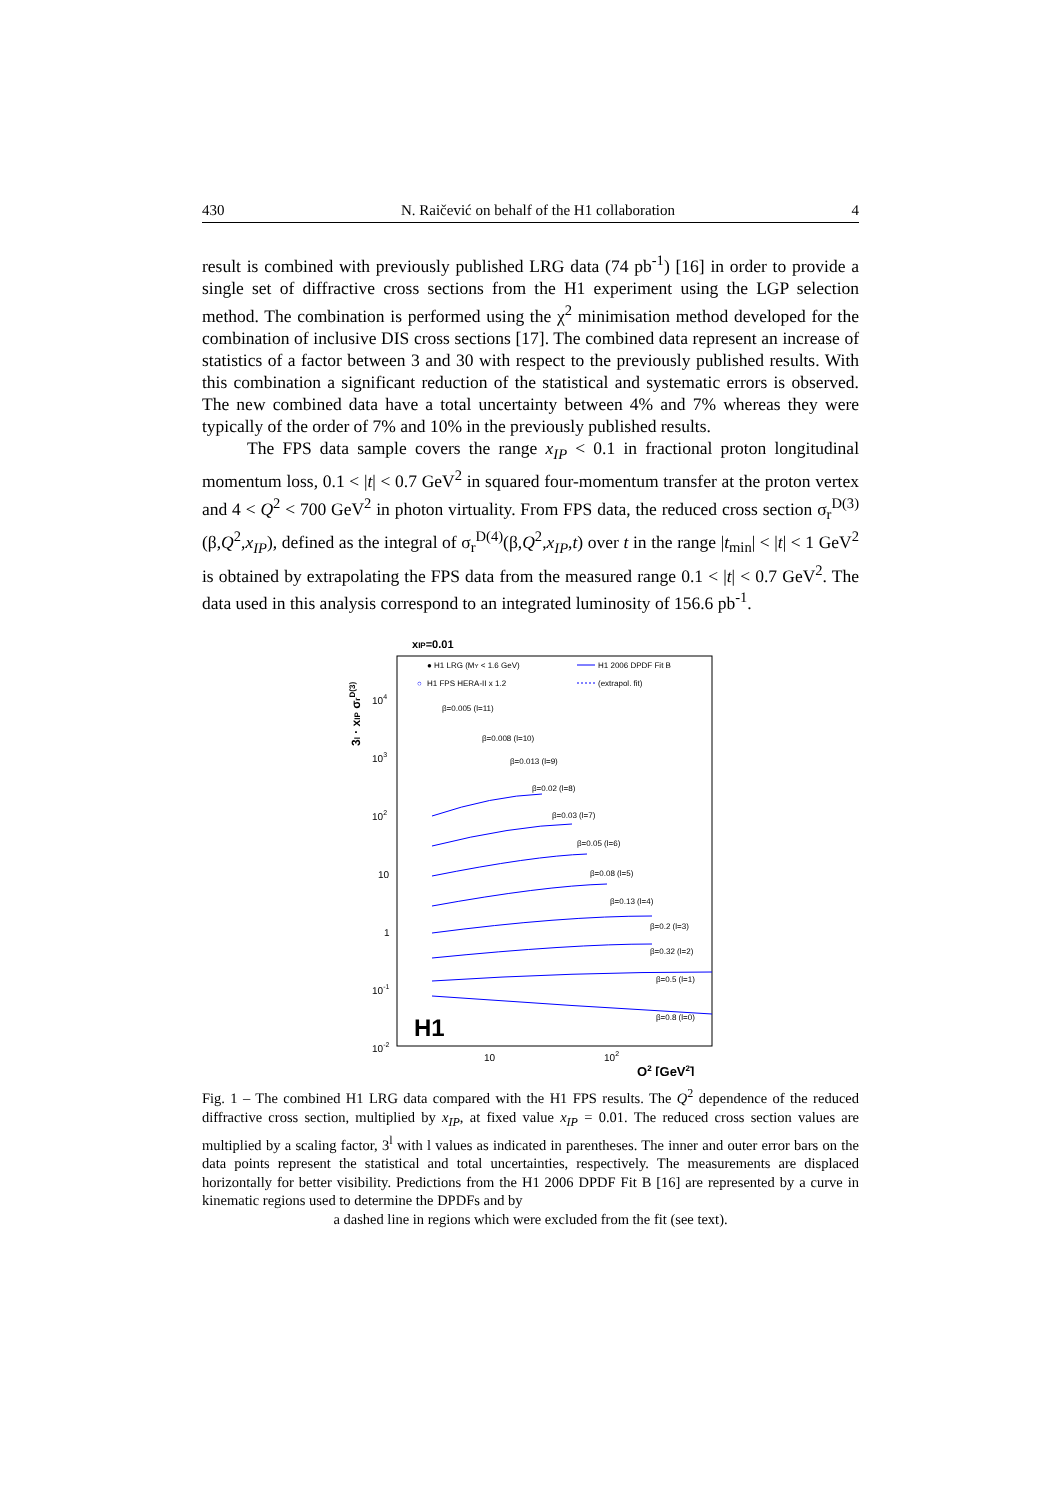430 N. Raičević on behalf of the H1 collaboration 4
result is combined with previously published LRG data (74 pb<sup>-1</sup>) [16] in order to provide a single set of diffractive cross sections from the H1 experiment using the LGP selection method. The combination is performed using the χ<sup>2</sup> minimisation method developed for the combination of inclusive DIS cross sections [17]. The combined data represent an increase of statistics of a factor between 3 and 30 with respect to the previously published results. With this combination a significant reduction of the statistical and systematic errors is observed. The new combined data have a total uncertainty between 4% and 7% whereas they were typically of the order of 7% and 10% in the previously published results.
The FPS data sample covers the range x<sub>IP</sub> < 0.1 in fractional proton longitudinal momentum loss, 0.1 < |t| < 0.7 GeV<sup>2</sup> in squared four-momentum transfer at the proton vertex and 4 < Q<sup>2</sup> < 700 GeV<sup>2</sup> in photon virtuality. From FPS data, the reduced cross section σ<sub>r</sub><sup>D(3)</sup> (β,Q<sup>2</sup>,x<sub>IP</sub>), defined as the integral of σ<sub>r</sub><sup>D(4)</sup>(β,Q<sup>2</sup>,x<sub>IP</sub>,t) over t in the range |t<sub>min</sub>| < |t| < 1 GeV<sup>2</sup> is obtained by extrapolating the FPS data from the measured range 0.1 < |t| < 0.7 GeV<sup>2</sup>. The data used in this analysis correspond to an integrated luminosity of 156.6 pb<sup>-1</sup>.
xIP=0.01
3l · xIP σrD(3)
● H1 LRG (MY < 1.6 GeV)
○
H1 FPS HERA-II x 1.2
H1 2006 DPDF Fit B
(extrapol. fit)
104
103
102
10
1
10-1
10-2
β=0.005 (l=11)
β=0.008 (l=10)
β=0.013 (l=9)
β=0.02 (l=8)
β=0.03 (l=7)
β=0.05 (l=6)
β=0.08 (l=5)
β=0.13 (l=4)
β=0.2 (l=3)
β=0.32 (l=2)
β=0.5 (l=1)
β=0.8 (l=0)
H1
10
102
Q2 [GeV2]
Fig. 1 – The combined H1 LRG data compared with the H1 FPS results. The Q<sup>2</sup> dependence of the reduced diffractive cross section, multiplied by x<sub>IP</sub>, at fixed value x<sub>IP</sub> = 0.01. The reduced cross section values are multiplied by a scaling factor, 3<sup>l</sup> with l values as indicated in parentheses. The inner and outer error bars on the data points represent the statistical and total uncertainties, respectively. The measurements are displaced horizontally for better visibility. Predictions from the H1 2006 DPDF Fit B [16] are represented by a curve in kinematic regions used to determine the DPDFs and by
a dashed line in regions which were excluded from the fit (see text).